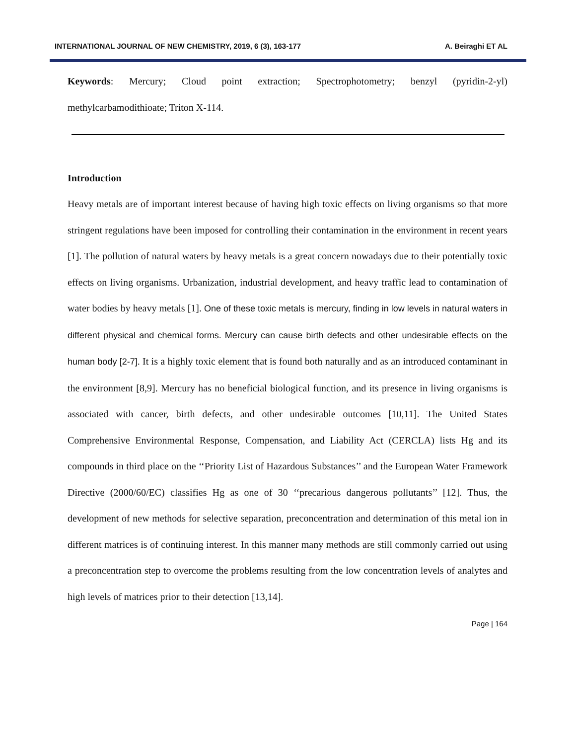INTERNATIONAL JOURNAL OF NEW CHEMISTRY, 2019, 6 (3), 163-177 A. Beiraghi ET AL
Keywords: Mercury; Cloud point extraction; Spectrophotometry; benzyl (pyridin-2-yl) methylcarbamodithioate; Triton X-114.
Introduction
Heavy metals are of important interest because of having high toxic effects on living organisms so that more stringent regulations have been imposed for controlling their contamination in the environment in recent years [1]. The pollution of natural waters by heavy metals is a great concern nowadays due to their potentially toxic effects on living organisms. Urbanization, industrial development, and heavy traffic lead to contamination of water bodies by heavy metals [1]. One of these toxic metals is mercury, finding in low levels in natural waters in different physical and chemical forms. Mercury can cause birth defects and other undesirable effects on the human body [2-7]. It is a highly toxic element that is found both naturally and as an introduced contaminant in the environment [8,9]. Mercury has no beneficial biological function, and its presence in living organisms is associated with cancer, birth defects, and other undesirable outcomes [10,11]. The United States Comprehensive Environmental Response, Compensation, and Liability Act (CERCLA) lists Hg and its compounds in third place on the ‘‘Priority List of Hazardous Substances’’ and the European Water Framework Directive (2000/60/EC) classifies Hg as one of 30 ‘‘precarious dangerous pollutants’’ [12]. Thus, the development of new methods for selective separation, preconcentration and determination of this metal ion in different matrices is of continuing interest. In this manner many methods are still commonly carried out using a preconcentration step to overcome the problems resulting from the low concentration levels of analytes and high levels of matrices prior to their detection [13,14].
Page | 164